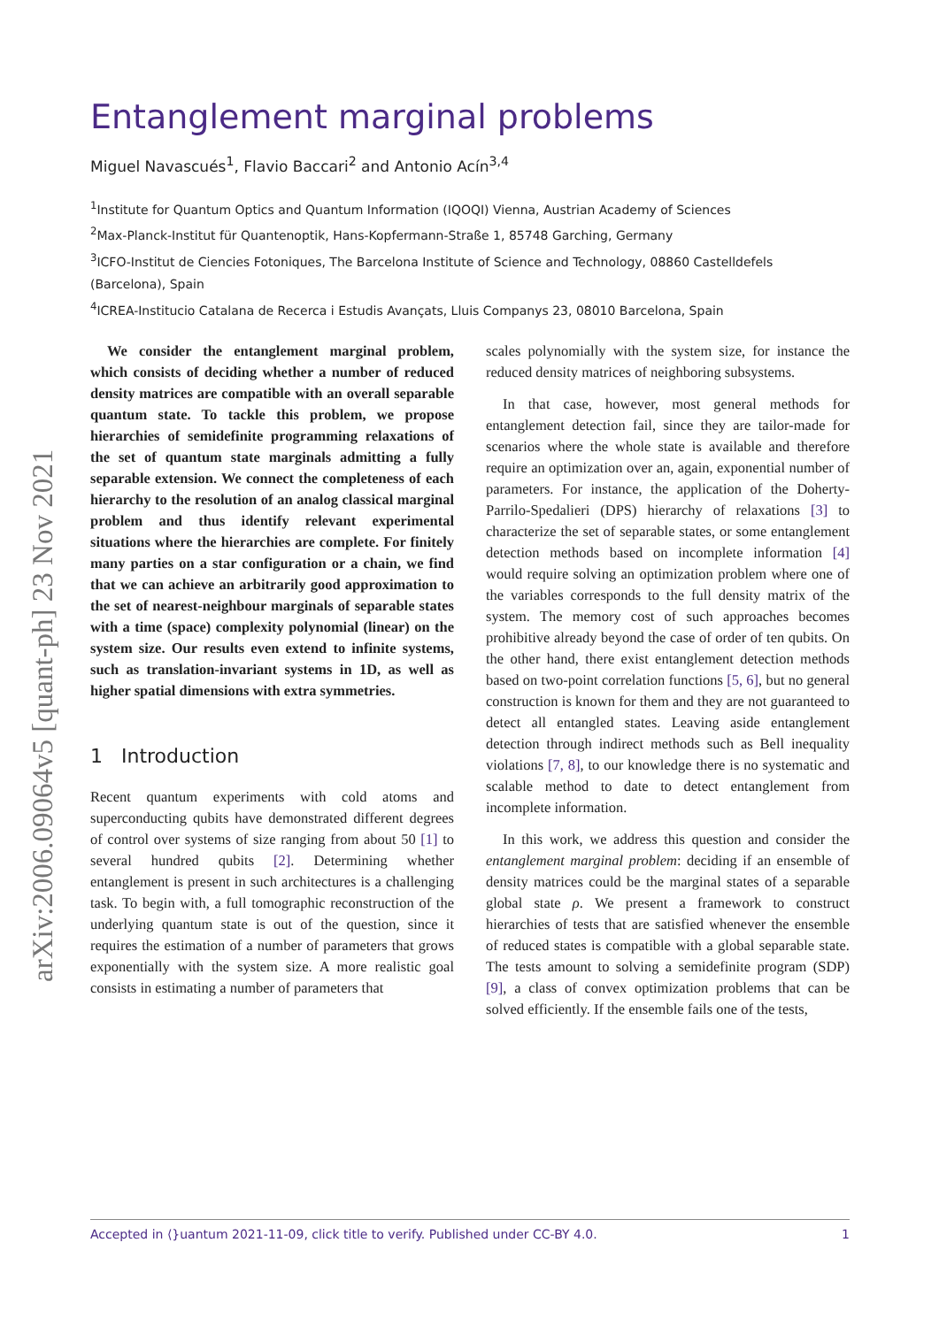arXiv:2006.09064v5 [quant-ph] 23 Nov 2021
Entanglement marginal problems
Miguel Navascués<sup>1</sup>, Flavio Baccari<sup>2</sup> and Antonio Acín<sup>3,4</sup>
<sup>1</sup> Institute for Quantum Optics and Quantum Information (IQOQI) Vienna, Austrian Academy of Sciences
<sup>2</sup> Max-Planck-Institut für Quantenoptik, Hans-Kopfermann-Straße 1, 85748 Garching, Germany
<sup>3</sup> ICFO-Institut de Ciencies Fotoniques, The Barcelona Institute of Science and Technology, 08860 Castelldefels (Barcelona), Spain
<sup>4</sup> ICREA-Institucio Catalana de Recerca i Estudis Avançats, Lluis Companys 23, 08010 Barcelona, Spain
We consider the entanglement marginal problem, which consists of deciding whether a number of reduced density matrices are compatible with an overall separable quantum state. To tackle this problem, we propose hierarchies of semidefinite programming relaxations of the set of quantum state marginals admitting a fully separable extension. We connect the completeness of each hierarchy to the resolution of an analog classical marginal problem and thus identify relevant experimental situations where the hierarchies are complete. For finitely many parties on a star configuration or a chain, we find that we can achieve an arbitrarily good approximation to the set of nearest-neighbour marginals of separable states with a time (space) complexity polynomial (linear) on the system size. Our results even extend to infinite systems, such as translation-invariant systems in 1D, as well as higher spatial dimensions with extra symmetries.
1 Introduction
Recent quantum experiments with cold atoms and superconducting qubits have demonstrated different degrees of control over systems of size ranging from about 50 [1] to several hundred qubits [2]. Determining whether entanglement is present in such architectures is a challenging task. To begin with, a full tomographic reconstruction of the underlying quantum state is out of the question, since it requires the estimation of a number of parameters that grows exponentially with the system size. A more realistic goal consists in estimating a number of parameters that
scales polynomially with the system size, for instance the reduced density matrices of neighboring subsystems.
In that case, however, most general methods for entanglement detection fail, since they are tailor-made for scenarios where the whole state is available and therefore require an optimization over an, again, exponential number of parameters. For instance, the application of the Doherty-Parrilo-Spedalieri (DPS) hierarchy of relaxations [3] to characterize the set of separable states, or some entanglement detection methods based on incomplete information [4] would require solving an optimization problem where one of the variables corresponds to the full density matrix of the system. The memory cost of such approaches becomes prohibitive already beyond the case of order of ten qubits. On the other hand, there exist entanglement detection methods based on two-point correlation functions [5, 6], but no general construction is known for them and they are not guaranteed to detect all entangled states. Leaving aside entanglement detection through indirect methods such as Bell inequality violations [7, 8], to our knowledge there is no systematic and scalable method to date to detect entanglement from incomplete information.
In this work, we address this question and consider the entanglement marginal problem: deciding if an ensemble of density matrices could be the marginal states of a separable global state ρ. We present a framework to construct hierarchies of tests that are satisfied whenever the ensemble of reduced states is compatible with a global separable state. The tests amount to solving a semidefinite program (SDP) [9], a class of convex optimization problems that can be solved efficiently. If the ensemble fails one of the tests,
Accepted in ⟨}uantum 2021-11-09, click title to verify. Published under CC-BY 4.0. 1